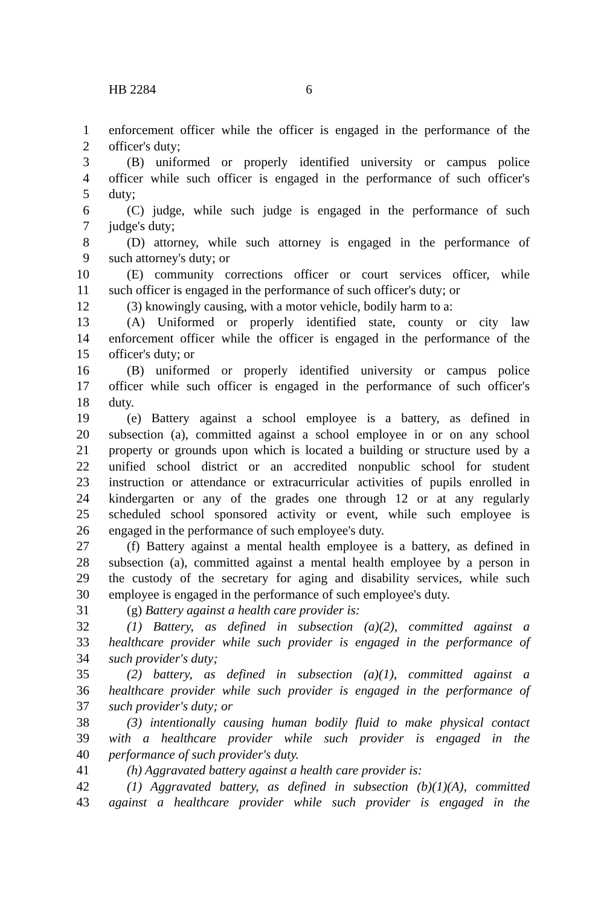HB 2284 6
1 enforcement officer while the officer is engaged in the performance of the
2 officer's duty;
3 (B) uniformed or properly identified university or campus police
4 officer while such officer is engaged in the performance of such officer's
5 duty;
6 (C) judge, while such judge is engaged in the performance of such
7 judge's duty;
8 (D) attorney, while such attorney is engaged in the performance of
9 such attorney's duty; or
10 (E) community corrections officer or court services officer, while
11 such officer is engaged in the performance of such officer's duty; or
12 (3) knowingly causing, with a motor vehicle, bodily harm to a:
13 (A) Uniformed or properly identified state, county or city law
14 enforcement officer while the officer is engaged in the performance of the
15 officer's duty; or
16 (B) uniformed or properly identified university or campus police
17 officer while such officer is engaged in the performance of such officer's
18 duty.
19 (e) Battery against a school employee is a battery, as defined in
20 subsection (a), committed against a school employee in or on any school
21 property or grounds upon which is located a building or structure used by a
22 unified school district or an accredited nonpublic school for student
23 instruction or attendance or extracurricular activities of pupils enrolled in
24 kindergarten or any of the grades one through 12 or at any regularly
25 scheduled school sponsored activity or event, while such employee is
26 engaged in the performance of such employee's duty.
27 (f) Battery against a mental health employee is a battery, as defined in
28 subsection (a), committed against a mental health employee by a person in
29 the custody of the secretary for aging and disability services, while such
30 employee is engaged in the performance of such employee's duty.
31 (g) Battery against a health care provider is:
32 (1) Battery, as defined in subsection (a)(2), committed against a
33 healthcare provider while such provider is engaged in the performance of
34 such provider's duty;
35 (2) battery, as defined in subsection (a)(1), committed against a
36 healthcare provider while such provider is engaged in the performance of
37 such provider's duty; or
38 (3) intentionally causing human bodily fluid to make physical contact
39 with a healthcare provider while such provider is engaged in the
40 performance of such provider's duty.
41 (h) Aggravated battery against a health care provider is:
42 (1) Aggravated battery, as defined in subsection (b)(1)(A), committed
43 against a healthcare provider while such provider is engaged in the